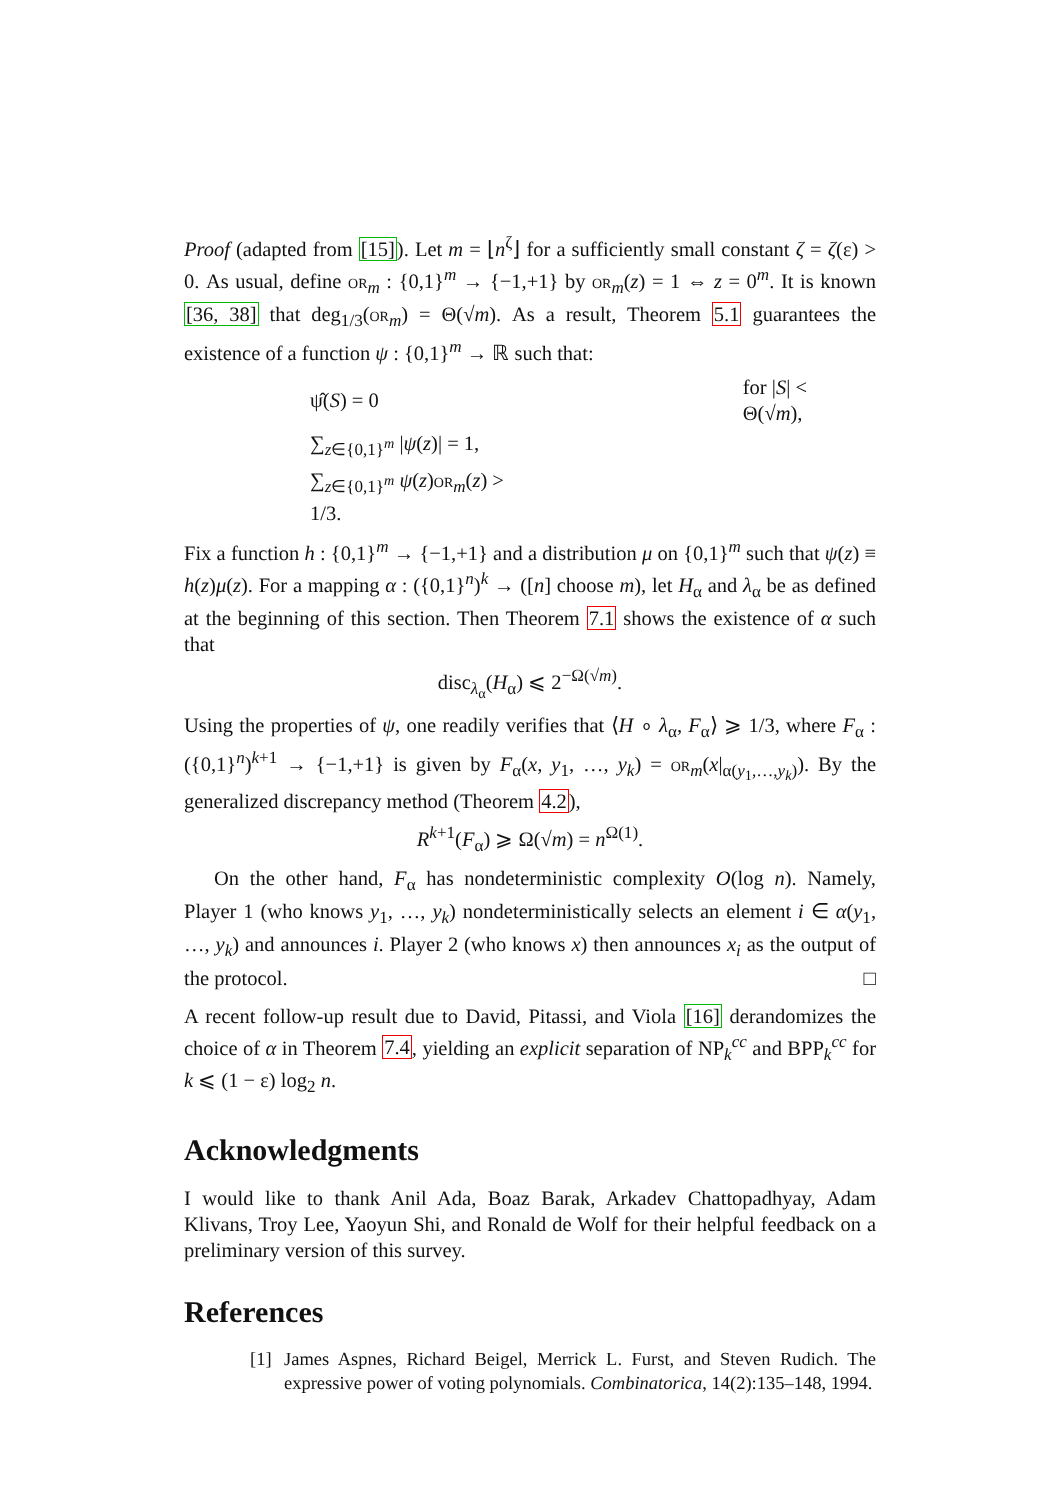Proof (adapted from [15]). Let m = ⌊n<sup>ζ</sup>⌋ for a sufficiently small constant ζ = ζ(ε) > 0. As usual, define or<sub>m</sub> : {0,1}<sup>m</sup> → {−1,+1} by or<sub>m</sub>(z) = 1 ⇔ z = 0<sup>m</sup>. It is known [36, 38] that deg<sub>1/3</sub>(or<sub>m</sub>) = Θ(√m). As a result, Theorem 5.1 guarantees the existence of a function ψ : {0,1}<sup>m</sup> → ℝ such that:
| ψ̂( S ) = 0 | for / S / < Θ(√ m ), |
| ∑<sub>z∈{0,1}<sup>m</sup></sub> / ψ ( z )/ = 1, | |
| ∑<sub>z∈{0,1}<sup>m</sup></sub> ψ ( z ) or<sub>m</sub>( z ) > 1/3. | |
Fix a function h : {0,1}<sup>m</sup> → {−1,+1} and a distribution μ on {0,1}<sup>m</sup> such that ψ(z) ≡ h(z)μ(z). For a mapping α : ({0,1}<sup>n</sup>)<sup>k</sup> → ([n] choose m), let H<sub>α</sub> and λ<sub>α</sub> be as defined at the beginning of this section. Then Theorem 7.1 shows the existence of α such that
disc<sub>λ<sub>α</sub></sub>(H<sub>α</sub>) ⩽ 2<sup>−Ω(√m)</sup>.
Using the properties of ψ, one readily verifies that ⟨H ∘ λ<sub>α</sub>, F<sub>α</sub>⟩ ⩾ 1/3, where F<sub>α</sub> : ({0,1}<sup>n</sup>)<sup>k+1</sup> → {−1,+1} is given by F<sub>α</sub>(x, y<sub>1</sub>, …, y<sub>k</sub>) = or<sub>m</sub>(x|<sub>α(y<sub>1</sub>,…,y<sub>k</sub>)</sub>). By the generalized discrepancy method (Theorem 4.2),
R<sup>k+1</sup>(F<sub>α</sub>) ⩾ Ω(√m) = n<sup>Ω(1)</sup>.
On the other hand, F<sub>α</sub> has nondeterministic complexity O(log n). Namely, Player 1 (who knows y<sub>1</sub>, …, y<sub>k</sub>) nondeterministically selects an element i ∈ α(y<sub>1</sub>, …, y<sub>k</sub>) and announces i. Player 2 (who knows x) then announces x<sub>i</sub> as the output of the protocol. □
A recent follow-up result due to David, Pitassi, and Viola [16] derandomizes the choice of α in Theorem 7.4, yielding an explicit separation of NP<sub>k</sub><sup>cc</sup> and BPP<sub>k</sub><sup>cc</sup> for k ⩽ (1 − ε) log<sub>2</sub> n.
Acknowledgments
I would like to thank Anil Ada, Boaz Barak, Arkadev Chattopadhyay, Adam Klivans, Troy Lee, Yaoyun Shi, and Ronald de Wolf for their helpful feedback on a preliminary version of this survey.
References
[1] James Aspnes, Richard Beigel, Merrick L. Furst, and Steven Rudich. The expressive power of voting polynomials. Combinatorica, 14(2):135–148, 1994.